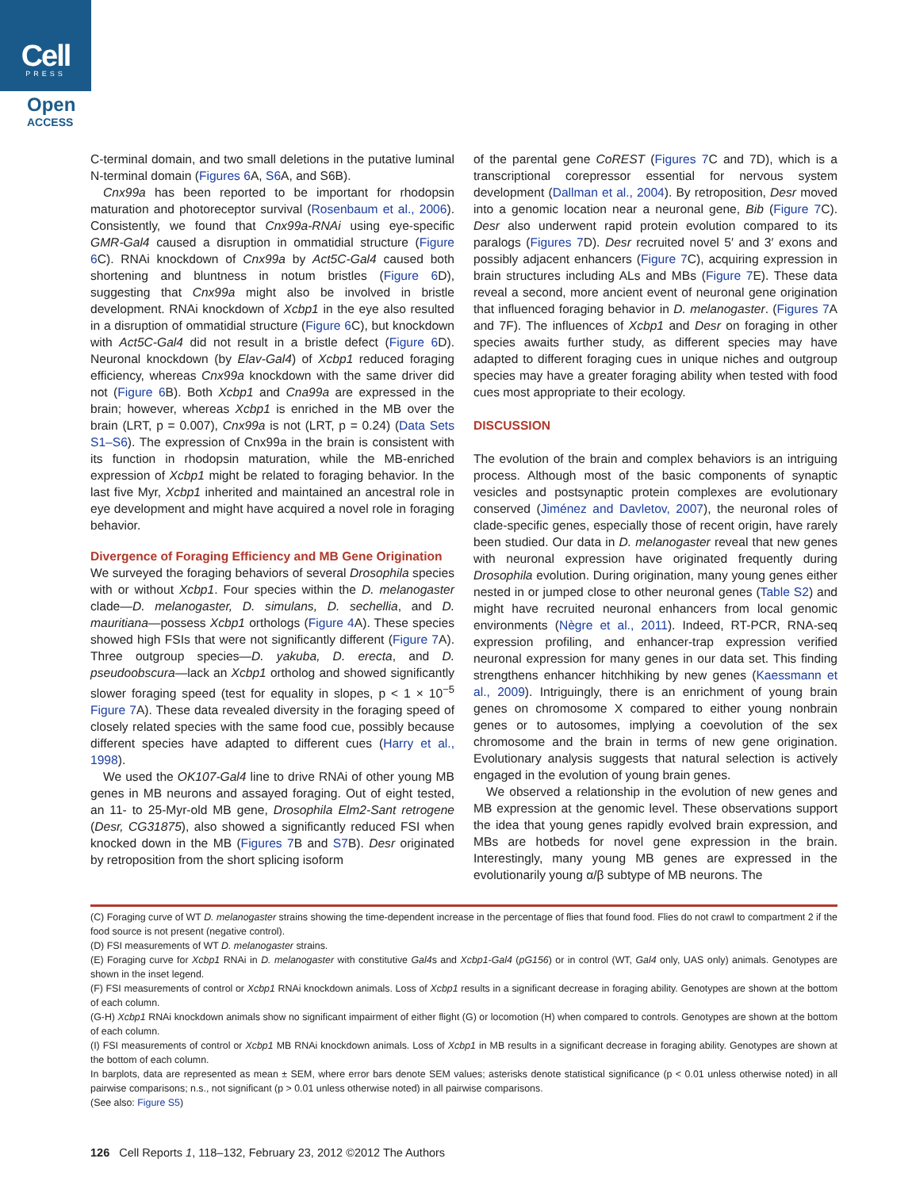Cell
PRESS
Open
ACCESS
C-terminal domain, and two small deletions in the putative luminal N-terminal domain (Figures 6 A, S6 A, and S6B).
Cnx99a has been reported to be important for rhodopsin maturation and photoreceptor survival (Rosenbaum et al., 2006). Consistently, we found that Cnx99a-RNAi using eye-specific GMR-Gal4 caused a disruption in ommatidial structure (Figure 6 C). RNAi knockdown of Cnx99a by Act5C-Gal4 caused both shortening and bluntness in notum bristles (Figure 6 D), suggesting that Cnx99a might also be involved in bristle development. RNAi knockdown of Xcbp1 in the eye also resulted in a disruption of ommatidial structure (Figure 6 C), but knockdown with Act5C-Gal4 did not result in a bristle defect (Figure 6 D). Neuronal knockdown (by Elav-Gal4) of Xcbp1 reduced foraging efficiency, whereas Cnx99a knockdown with the same driver did not (Figure 6 B). Both Xcbp1 and Cna99a are expressed in the brain; however, whereas Xcbp1 is enriched in the MB over the brain (LRT, p = 0.007), Cnx99a is not (LRT, p = 0.24) (Data Sets S1–S6). The expression of Cnx99a in the brain is consistent with its function in rhodopsin maturation, while the MB-enriched expression of Xcbp1 might be related to foraging behavior. In the last five Myr, Xcbp1 inherited and maintained an ancestral role in eye development and might have acquired a novel role in foraging behavior.
Divergence of Foraging Efficiency and MB Gene Origination
We surveyed the foraging behaviors of several Drosophila species with or without Xcbp1. Four species within the D. melanogaster clade—D. melanogaster, D. simulans, D. sechellia, and D. mauritiana—possess Xcbp1 orthologs (Figure 4 A). These species showed high FSIs that were not significantly different (Figure 7 A). Three outgroup species—D. yakuba, D. erecta, and D. pseudoobscura—lack an Xcbp1 ortholog and showed significantly slower foraging speed (test for equality in slopes, p < 1 × 10<sup>−5</sup> Figure 7 A). These data revealed diversity in the foraging speed of closely related species with the same food cue, possibly because different species have adapted to different cues (Harry et al., 1998).
We used the OK107-Gal4 line to drive RNAi of other young MB genes in MB neurons and assayed foraging. Out of eight tested, an 11- to 25-Myr-old MB gene, Drosophila Elm2-Sant retrogene (Desr, CG31875), also showed a significantly reduced FSI when knocked down in the MB (Figures 7 B and S7 B). Desr originated by retroposition from the short splicing isoform
of the parental gene CoREST (Figures 7 C and 7D), which is a transcriptional corepressor essential for nervous system development (Dallman et al., 2004). By retroposition, Desr moved into a genomic location near a neuronal gene, Bib (Figure 7 C). Desr also underwent rapid protein evolution compared to its paralogs (Figures 7 D). Desr recruited novel 5′ and 3′ exons and possibly adjacent enhancers (Figure 7 C), acquiring expression in brain structures including ALs and MBs (Figure 7 E). These data reveal a second, more ancient event of neuronal gene origination that influenced foraging behavior in D. melanogaster. (Figures 7 A and 7F). The influences of Xcbp1 and Desr on foraging in other species awaits further study, as different species may have adapted to different foraging cues in unique niches and outgroup species may have a greater foraging ability when tested with food cues most appropriate to their ecology.
DISCUSSION
The evolution of the brain and complex behaviors is an intriguing process. Although most of the basic components of synaptic vesicles and postsynaptic protein complexes are evolutionary conserved (Jiménez and Davletov, 2007), the neuronal roles of clade-specific genes, especially those of recent origin, have rarely been studied. Our data in D. melanogaster reveal that new genes with neuronal expression have originated frequently during Drosophila evolution. During origination, many young genes either nested in or jumped close to other neuronal genes (Table S2) and might have recruited neuronal enhancers from local genomic environments (Nègre et al., 2011). Indeed, RT-PCR, RNA-seq expression profiling, and enhancer-trap expression verified neuronal expression for many genes in our data set. This finding strengthens enhancer hitchhiking by new genes (Kaessmann et al., 2009). Intriguingly, there is an enrichment of young brain genes on chromosome X compared to either young nonbrain genes or to autosomes, implying a coevolution of the sex chromosome and the brain in terms of new gene origination. Evolutionary analysis suggests that natural selection is actively engaged in the evolution of young brain genes.
We observed a relationship in the evolution of new genes and MB expression at the genomic level. These observations support the idea that young genes rapidly evolved brain expression, and MBs are hotbeds for novel gene expression in the brain. Interestingly, many young MB genes are expressed in the evolutionarily young α/β subtype of MB neurons. The
(C) Foraging curve of WT D. melanogaster strains showing the time-dependent increase in the percentage of flies that found food. Flies do not crawl to compartment 2 if the food source is not present (negative control).
(D) FSI measurements of WT D. melanogaster strains.
(E) Foraging curve for Xcbp1 RNAi in D. melanogaster with constitutive Gal4s and Xcbp1-Gal4 (pG156) or in control (WT, Gal4 only, UAS only) animals. Genotypes are shown in the inset legend.
(F) FSI measurements of control or Xcbp1 RNAi knockdown animals. Loss of Xcbp1 results in a significant decrease in foraging ability. Genotypes are shown at the bottom of each column.
(G-H) Xcbp1 RNAi knockdown animals show no significant impairment of either flight (G) or locomotion (H) when compared to controls. Genotypes are shown at the bottom of each column.
(I) FSI measurements of control or Xcbp1 MB RNAi knockdown animals. Loss of Xcbp1 in MB results in a significant decrease in foraging ability. Genotypes are shown at the bottom of each column.
In barplots, data are represented as mean ± SEM, where error bars denote SEM values; asterisks denote statistical significance (p < 0.01 unless otherwise noted) in all pairwise comparisons; n.s., not significant (p > 0.01 unless otherwise noted) in all pairwise comparisons.
(See also: Figure S5)
126 Cell Reports 1, 118–132, February 23, 2012 ©2012 The Authors